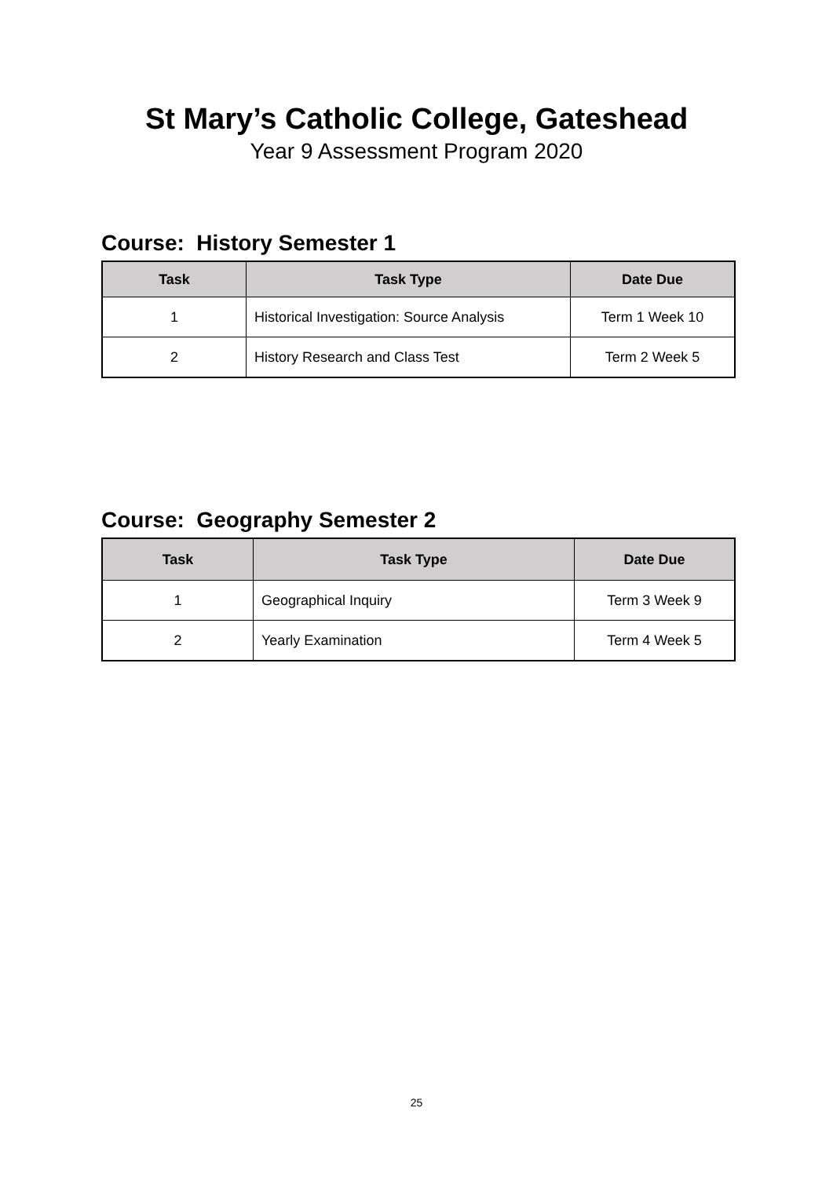St Mary’s Catholic College, Gateshead
Year 9 Assessment Program 2020
Course: History Semester 1
| Task | Task Type | Date Due |
| --- | --- | --- |
| 1 | Historical Investigation: Source Analysis | Term 1 Week 10 |
| 2 | History Research and Class Test | Term 2 Week 5 |
Course: Geography Semester 2
| Task | Task Type | Date Due |
| --- | --- | --- |
| 1 | Geographical Inquiry | Term 3 Week 9 |
| 2 | Yearly Examination | Term 4 Week 5 |
25